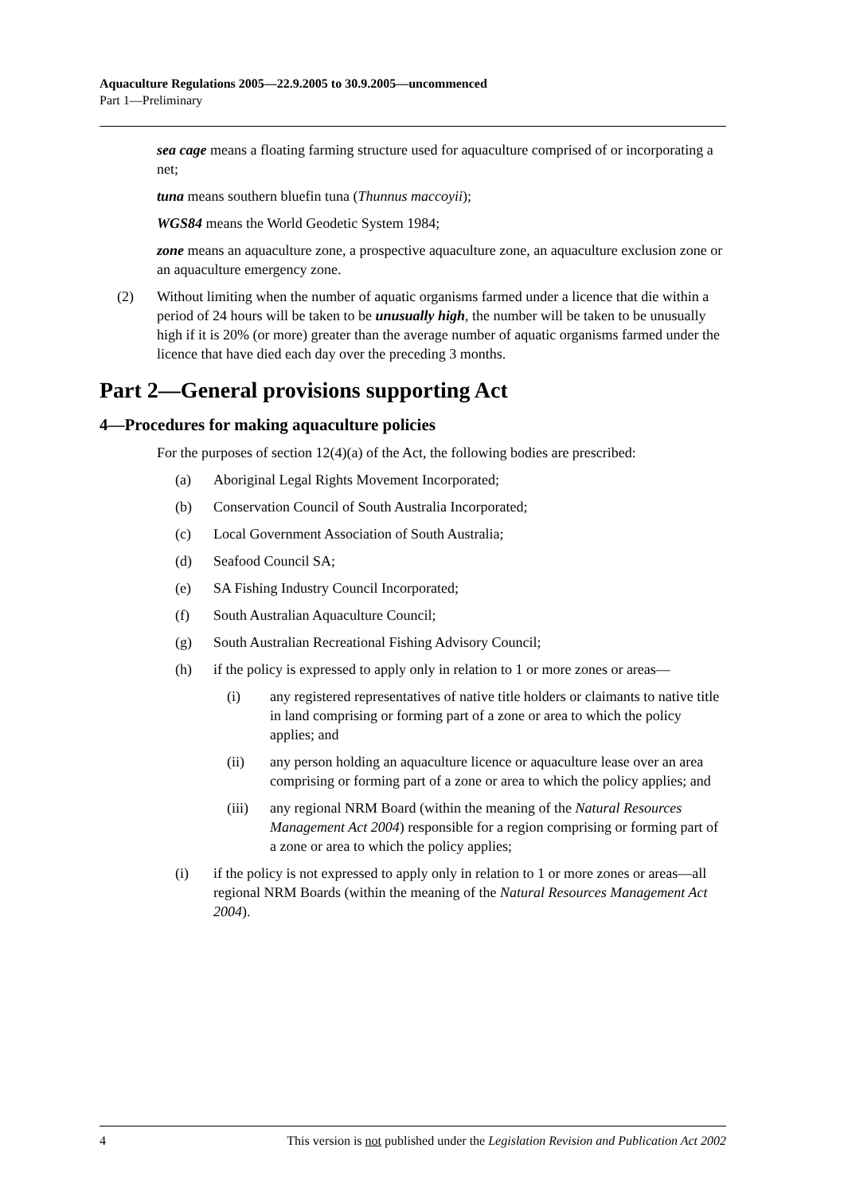Aquaculture Regulations 2005—22.9.2005 to 30.9.2005—uncommenced
Part 1—Preliminary
sea cage means a floating farming structure used for aquaculture comprised of or incorporating a net;
tuna means southern bluefin tuna (Thunnus maccoyii);
WGS84 means the World Geodetic System 1984;
zone means an aquaculture zone, a prospective aquaculture zone, an aquaculture exclusion zone or an aquaculture emergency zone.
(2) Without limiting when the number of aquatic organisms farmed under a licence that die within a period of 24 hours will be taken to be unusually high, the number will be taken to be unusually high if it is 20% (or more) greater than the average number of aquatic organisms farmed under the licence that have died each day over the preceding 3 months.
Part 2—General provisions supporting Act
4—Procedures for making aquaculture policies
For the purposes of section 12(4)(a) of the Act, the following bodies are prescribed:
(a) Aboriginal Legal Rights Movement Incorporated;
(b) Conservation Council of South Australia Incorporated;
(c) Local Government Association of South Australia;
(d) Seafood Council SA;
(e) SA Fishing Industry Council Incorporated;
(f) South Australian Aquaculture Council;
(g) South Australian Recreational Fishing Advisory Council;
(h) if the policy is expressed to apply only in relation to 1 or more zones or areas—
(i) any registered representatives of native title holders or claimants to native title in land comprising or forming part of a zone or area to which the policy applies; and
(ii) any person holding an aquaculture licence or aquaculture lease over an area comprising or forming part of a zone or area to which the policy applies; and
(iii) any regional NRM Board (within the meaning of the Natural Resources Management Act 2004) responsible for a region comprising or forming part of a zone or area to which the policy applies;
(i) if the policy is not expressed to apply only in relation to 1 or more zones or areas—all regional NRM Boards (within the meaning of the Natural Resources Management Act 2004).
4 This version is not published under the Legislation Revision and Publication Act 2002